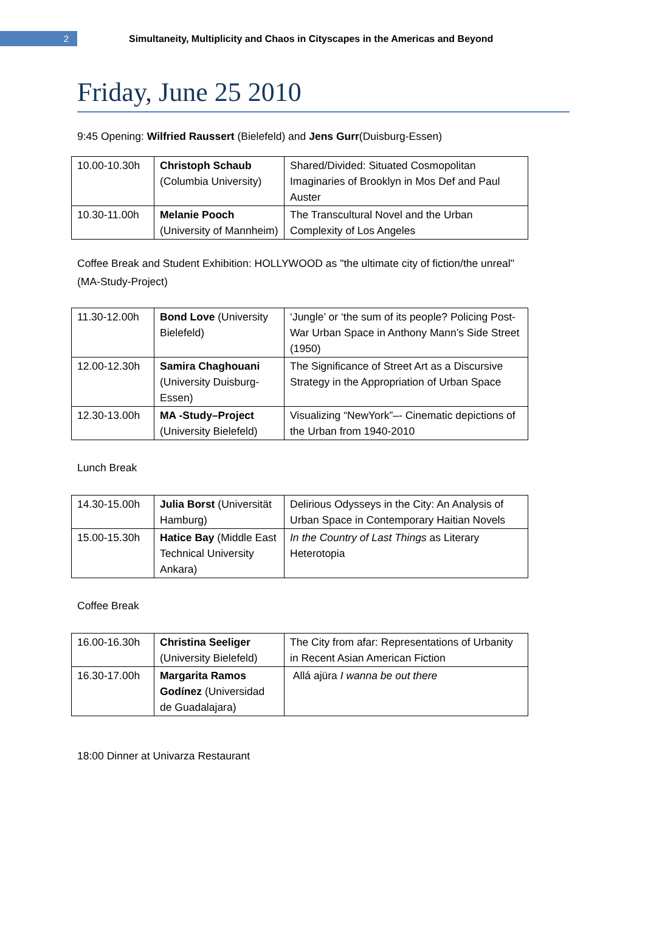2
Simultaneity, Multiplicity and Chaos in Cityscapes in the Americas and Beyond
Friday, June 25 2010
9:45 Opening: Wilfried Raussert (Bielefeld) and Jens Gurr(Duisburg-Essen)
| 10.00-10.30h | Christoph Schaub (Columbia University) | Shared/Divided: Situated Cosmopolitan Imaginaries of Brooklyn in Mos Def and Paul Auster |
| 10.30-11.00h | Melanie Pooch (University of Mannheim) | The Transcultural Novel and the Urban Complexity of Los Angeles |
Coffee Break and Student Exhibition: HOLLYWOOD as "the ultimate city of fiction/the unreal" (MA-Study-Project)
| 11.30-12.00h | Bond Love (University Bielefeld) | ‘Jungle’ or ‘the sum of its people? Policing Post-War Urban Space in Anthony Mann’s Side Street (1950) |
| 12.00-12.30h | Samira Chaghouani (University Duisburg-Essen) | The Significance of Street Art as a Discursive Strategy in the Appropriation of Urban Space |
| 12.30-13.00h | MA -Study–Project (University Bielefeld) | Visualizing “NewYork”–- Cinematic depictions of the Urban from 1940-2010 |
Lunch Break
| 14.30-15.00h | Julia Borst (Universität Hamburg) | Delirious Odysseys in the City: An Analysis of Urban Space in Contemporary Haitian Novels |
| 15.00-15.30h | Hatice Bay (Middle East Technical University Ankara) | In the Country of Last Things as Literary Heterotopia |
Coffee Break
| 16.00-16.30h | Christina Seeliger (University Bielefeld) | The City from afar: Representations of Urbanity in Recent Asian American Fiction |
| 16.30-17.00h | Margarita Ramos Godínez (Universidad de Guadalajara) | Allá ajüra I wanna be out there |
18:00 Dinner at Univarza Restaurant